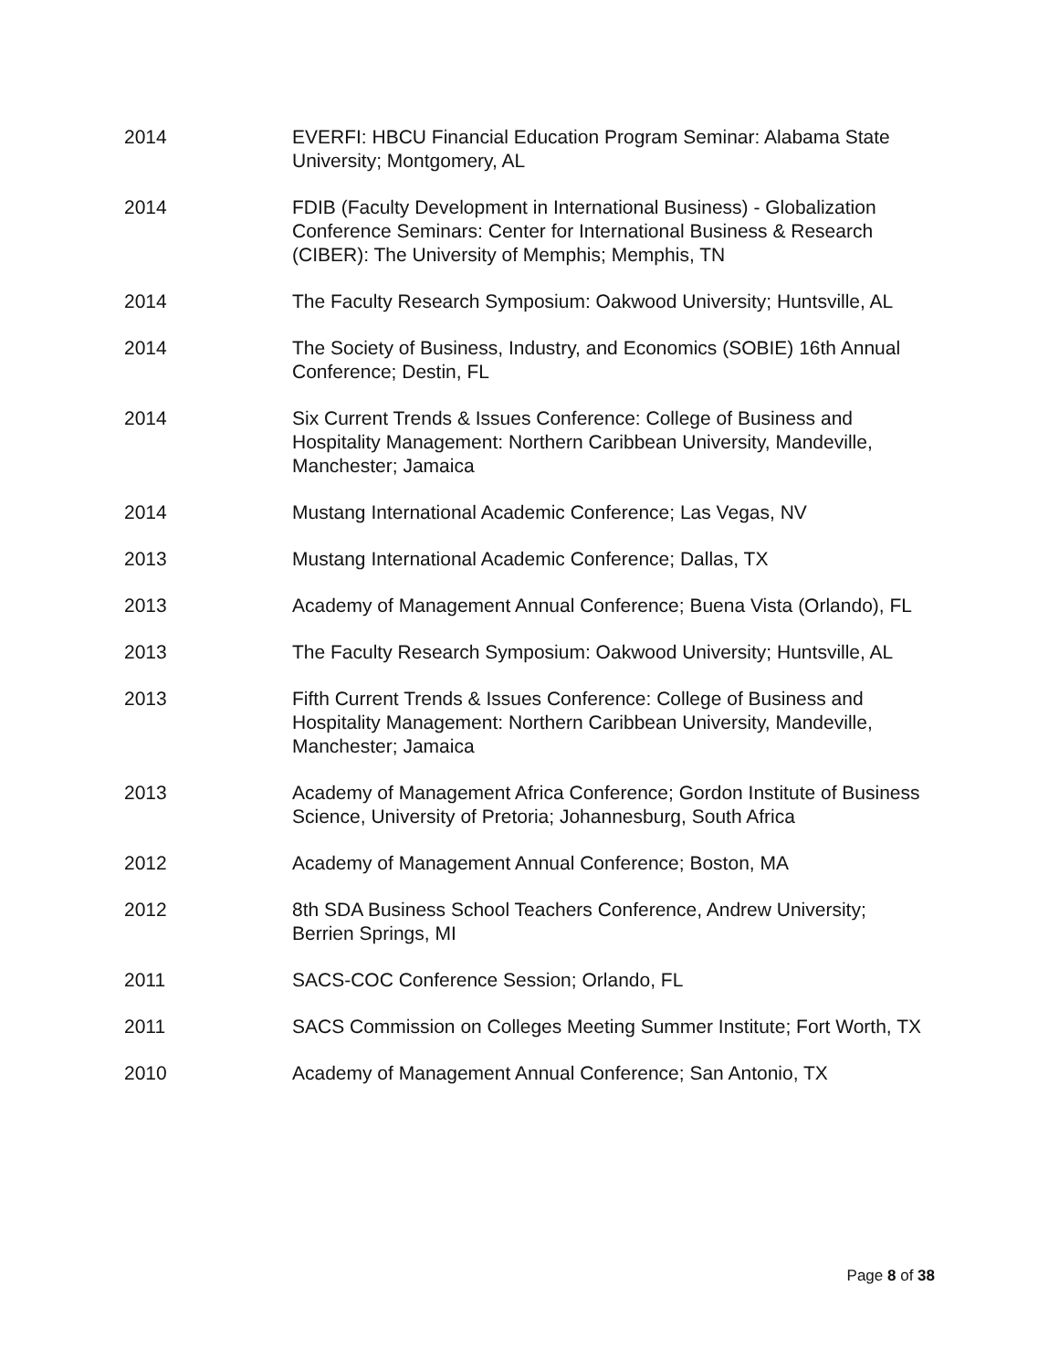2014 EVERFI: HBCU Financial Education Program Seminar: Alabama State University; Montgomery, AL
2014 FDIB (Faculty Development in International Business) - Globalization Conference Seminars: Center for International Business & Research (CIBER): The University of Memphis; Memphis, TN
2014 The Faculty Research Symposium: Oakwood University; Huntsville, AL
2014 The Society of Business, Industry, and Economics (SOBIE) 16th Annual Conference; Destin, FL
2014 Six Current Trends & Issues Conference: College of Business and Hospitality Management: Northern Caribbean University, Mandeville, Manchester; Jamaica
2014 Mustang International Academic Conference; Las Vegas, NV
2013 Mustang International Academic Conference; Dallas, TX
2013 Academy of Management Annual Conference; Buena Vista (Orlando), FL
2013 The Faculty Research Symposium: Oakwood University; Huntsville, AL
2013 Fifth Current Trends & Issues Conference: College of Business and Hospitality Management: Northern Caribbean University, Mandeville, Manchester; Jamaica
2013 Academy of Management Africa Conference; Gordon Institute of Business Science, University of Pretoria; Johannesburg, South Africa
2012 Academy of Management Annual Conference; Boston, MA
2012 8th SDA Business School Teachers Conference, Andrew University; Berrien Springs, MI
2011 SACS-COC Conference Session; Orlando, FL
2011 SACS Commission on Colleges Meeting Summer Institute; Fort Worth, TX
2010 Academy of Management Annual Conference; San Antonio, TX
Page 8 of 38